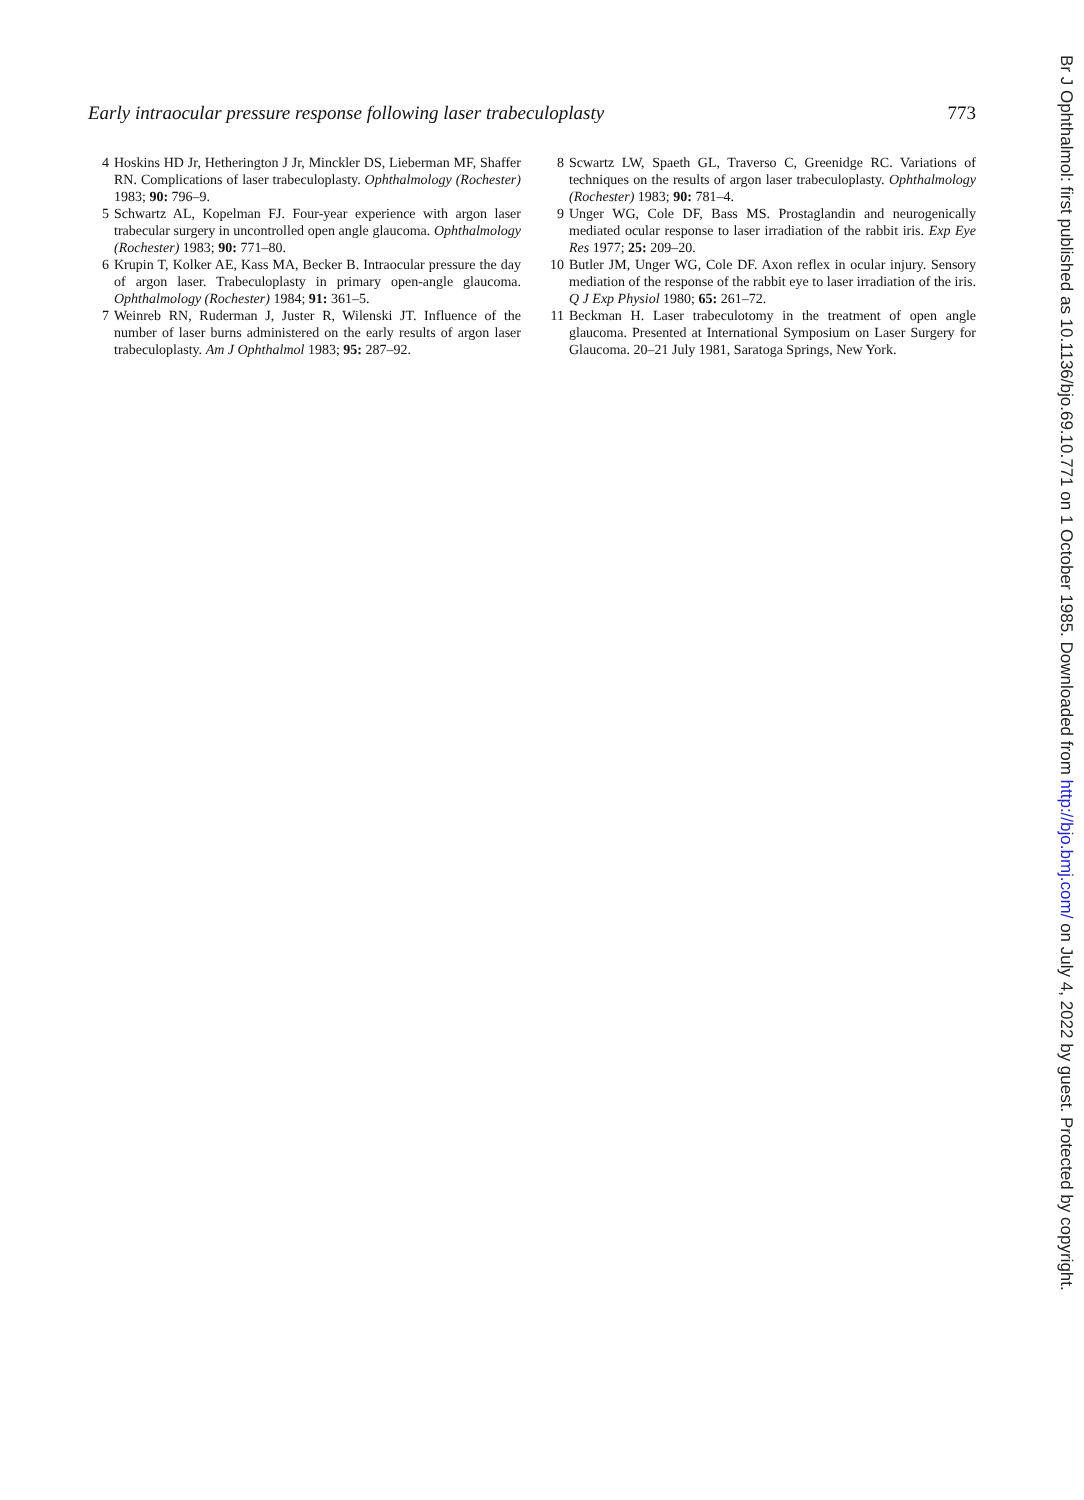Early intraocular pressure response following laser trabeculoplasty 773
4 Hoskins HD Jr, Hetherington J Jr, Minckler DS, Lieberman MF, Shaffer RN. Complications of laser trabeculoplasty. Ophthalmology (Rochester) 1983; 90: 796–9.
5 Schwartz AL, Kopelman FJ. Four-year experience with argon laser trabecular surgery in uncontrolled open angle glaucoma. Ophthalmology (Rochester) 1983; 90: 771–80.
6 Krupin T, Kolker AE, Kass MA, Becker B. Intraocular pressure the day of argon laser. Trabeculoplasty in primary open-angle glaucoma. Ophthalmology (Rochester) 1984; 91: 361–5.
7 Weinreb RN, Ruderman J, Juster R, Wilenski JT. Influence of the number of laser burns administered on the early results of argon laser trabeculoplasty. Am J Ophthalmol 1983; 95: 287–92.
8 Scwartz LW, Spaeth GL, Traverso C, Greenidge RC. Variations of techniques on the results of argon laser trabeculoplasty. Ophthalmology (Rochester) 1983; 90: 781–4.
9 Unger WG, Cole DF, Bass MS. Prostaglandin and neurogenically mediated ocular response to laser irradiation of the rabbit iris. Exp Eye Res 1977; 25: 209–20.
10 Butler JM, Unger WG, Cole DF. Axon reflex in ocular injury. Sensory mediation of the response of the rabbit eye to laser irradiation of the iris. Q J Exp Physiol 1980; 65: 261–72.
11 Beckman H. Laser trabeculotomy in the treatment of open angle glaucoma. Presented at International Symposium on Laser Surgery for Glaucoma. 20–21 July 1981, Saratoga Springs, New York.
Br J Ophthalmol: first published as 10.1136/bjo.69.10.771 on 1 October 1985. Downloaded from http://bjo.bmj.com/ on July 4, 2022 by guest. Protected by copyright.